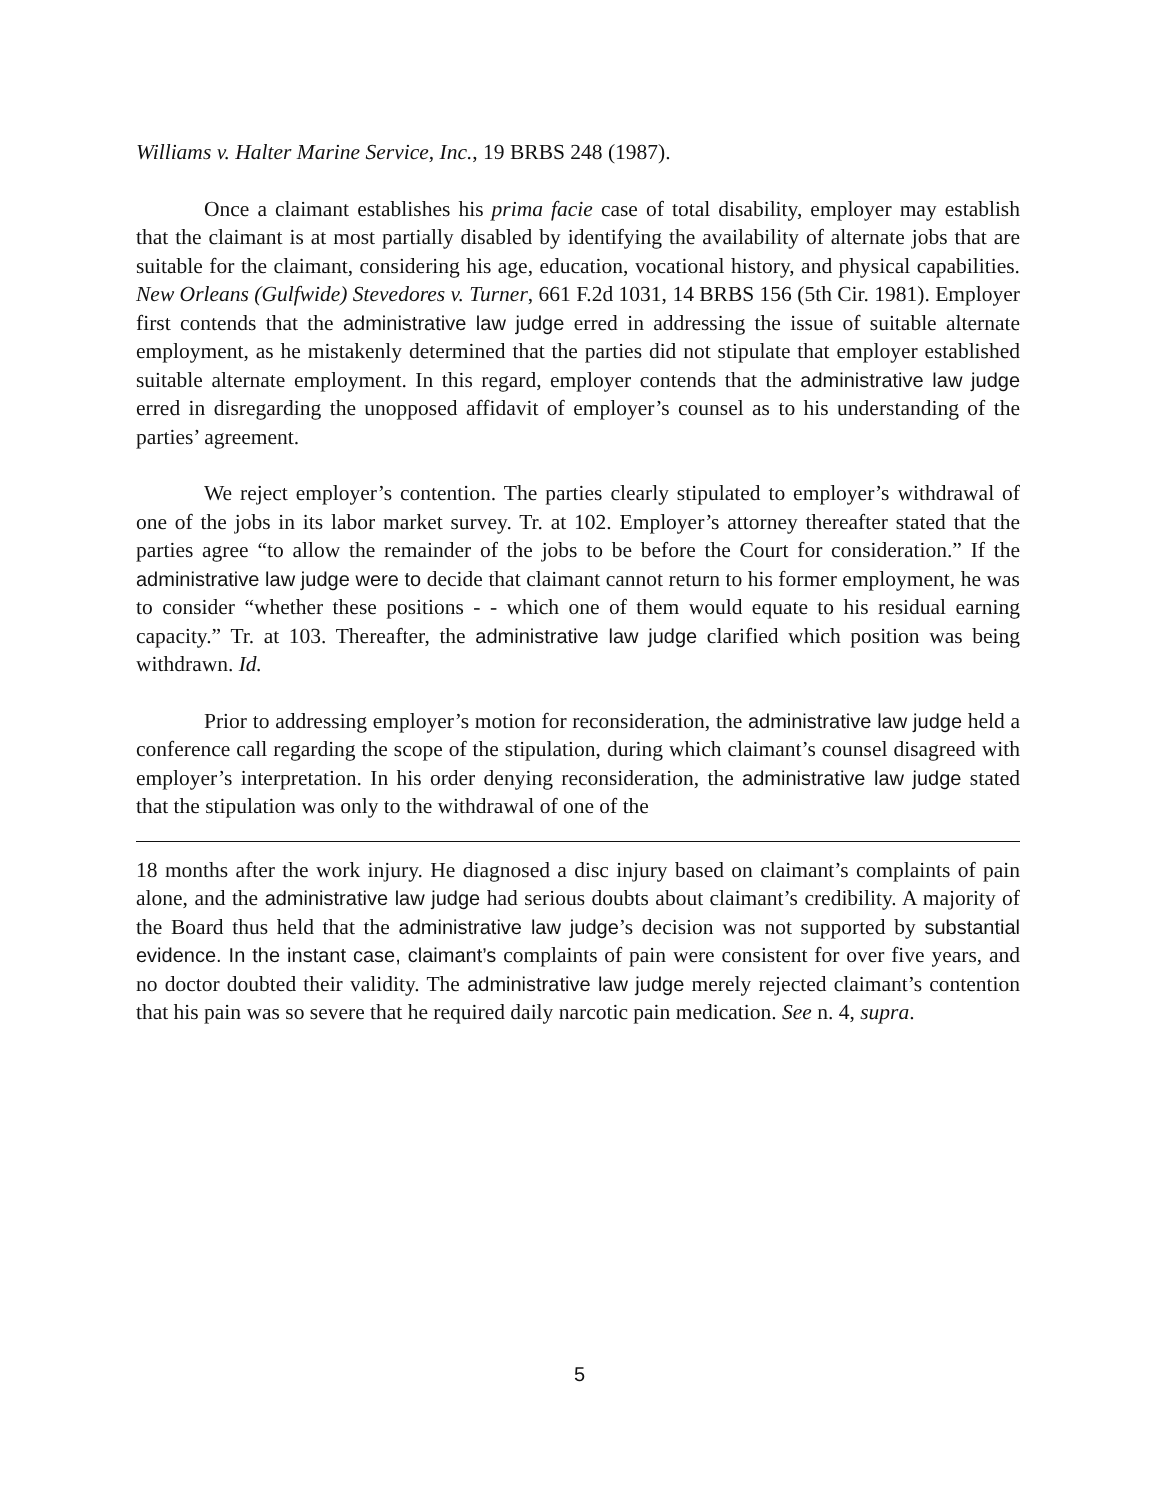Williams v. Halter Marine Service, Inc., 19 BRBS 248 (1987).
Once a claimant establishes his prima facie case of total disability, employer may establish that the claimant is at most partially disabled by identifying the availability of alternate jobs that are suitable for the claimant, considering his age, education, vocational history, and physical capabilities. New Orleans (Gulfwide) Stevedores v. Turner, 661 F.2d 1031, 14 BRBS 156 (5th Cir. 1981). Employer first contends that the administrative law judge erred in addressing the issue of suitable alternate employment, as he mistakenly determined that the parties did not stipulate that employer established suitable alternate employment. In this regard, employer contends that the administrative law judge erred in disregarding the unopposed affidavit of employer’s counsel as to his understanding of the parties’ agreement.
We reject employer’s contention. The parties clearly stipulated to employer’s withdrawal of one of the jobs in its labor market survey. Tr. at 102. Employer’s attorney thereafter stated that the parties agree “to allow the remainder of the jobs to be before the Court for consideration.” If the administrative law judge were to decide that claimant cannot return to his former employment, he was to consider “whether these positions - - which one of them would equate to his residual earning capacity.” Tr. at 103. Thereafter, the administrative law judge clarified which position was being withdrawn. Id.
Prior to addressing employer’s motion for reconsideration, the administrative law judge held a conference call regarding the scope of the stipulation, during which claimant’s counsel disagreed with employer’s interpretation. In his order denying reconsideration, the administrative law judge stated that the stipulation was only to the withdrawal of one of the
18 months after the work injury. He diagnosed a disc injury based on claimant’s complaints of pain alone, and the administrative law judge had serious doubts about claimant’s credibility. A majority of the Board thus held that the administrative law judge’s decision was not supported by substantial evidence. In the instant case, claimant’s complaints of pain were consistent for over five years, and no doctor doubted their validity. The administrative law judge merely rejected claimant’s contention that his pain was so severe that he required daily narcotic pain medication. See n. 4, supra.
5